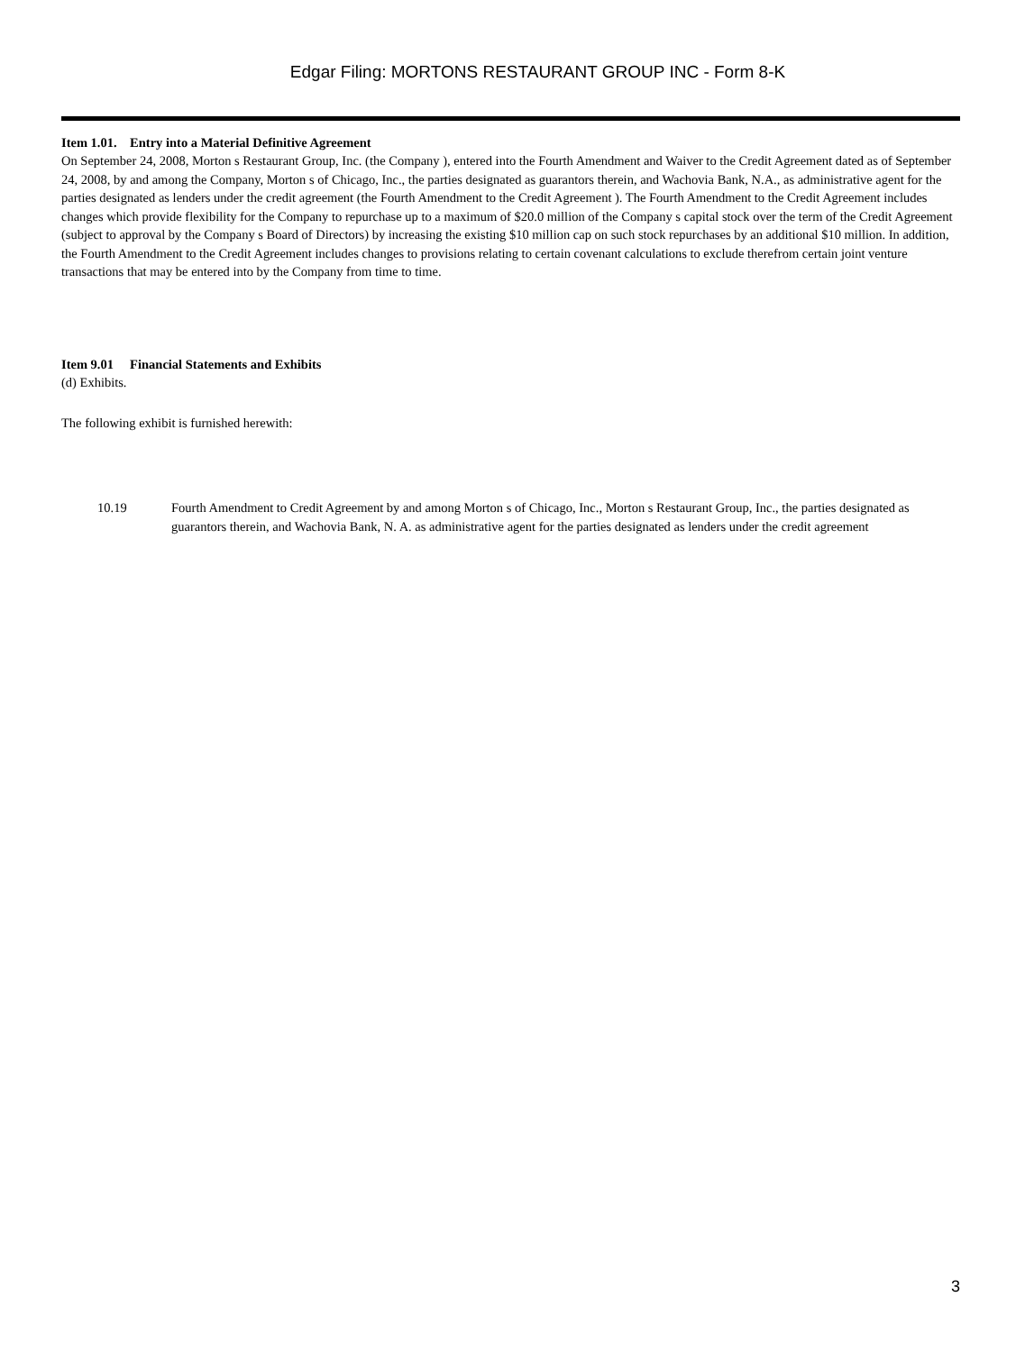Edgar Filing: MORTONS RESTAURANT GROUP INC - Form 8-K
Item 1.01. Entry into a Material Definitive Agreement
On September 24, 2008, Morton s Restaurant Group, Inc. (the Company ), entered into the Fourth Amendment and Waiver to the Credit Agreement dated as of September 24, 2008, by and among the Company, Morton s of Chicago, Inc., the parties designated as guarantors therein, and Wachovia Bank, N.A., as administrative agent for the parties designated as lenders under the credit agreement (the Fourth Amendment to the Credit Agreement ). The Fourth Amendment to the Credit Agreement includes changes which provide flexibility for the Company to repurchase up to a maximum of $20.0 million of the Company s capital stock over the term of the Credit Agreement (subject to approval by the Company s Board of Directors) by increasing the existing $10 million cap on such stock repurchases by an additional $10 million. In addition, the Fourth Amendment to the Credit Agreement includes changes to provisions relating to certain covenant calculations to exclude therefrom certain joint venture transactions that may be entered into by the Company from time to time.
Item 9.01 Financial Statements and Exhibits
(d) Exhibits.
The following exhibit is furnished herewith:
10.19 Fourth Amendment to Credit Agreement by and among Morton s of Chicago, Inc., Morton s Restaurant Group, Inc., the parties designated as guarantors therein, and Wachovia Bank, N. A. as administrative agent for the parties designated as lenders under the credit agreement
3